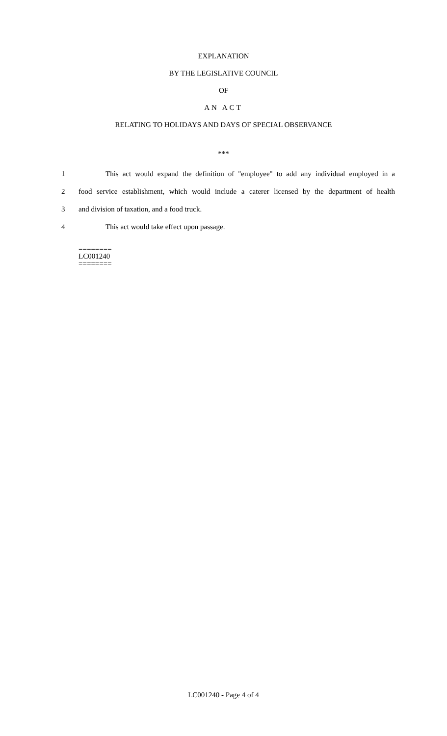EXPLANATION
BY THE LEGISLATIVE COUNCIL
OF
AN ACT
RELATING TO HOLIDAYS AND DAYS OF SPECIAL OBSERVANCE
***
1 This act would expand the definition of "employee" to add any individual employed in a
2 food service establishment, which would include a caterer licensed by the department of health
3 and division of taxation, and a food truck.
4 This act would take effect upon passage.
========
LC001240
========
LC001240 - Page 4 of 4